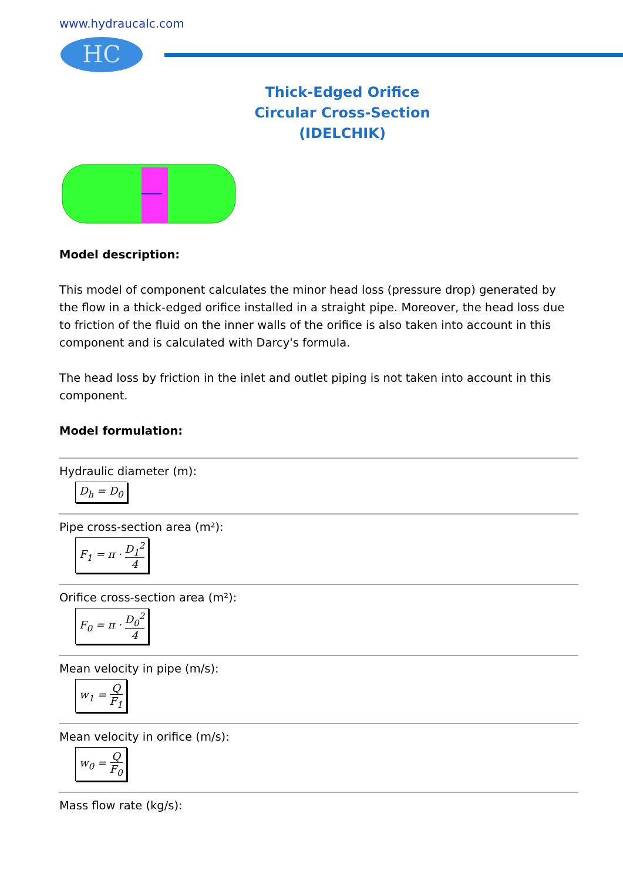www.hydraucalc.com
HC
Thick-Edged Orifice
Circular Cross-Section
(IDELCHIK)
Model description:
This model of component calculates the minor head loss (pressure drop) generated by the flow in a thick-edged orifice installed in a straight pipe. Moreover, the head loss due to friction of the fluid on the inner walls of the orifice is also taken into account in this component and is calculated with Darcy's formula.
The head loss by friction in the inlet and outlet piping is not taken into account in this component.
Model formulation:
Hydraulic diameter (m):
D<sub>h</sub> = D<sub>0</sub>
Pipe cross-section area (m²):
F<sub>1</sub> = π · D<sub>1</sub><sup>2</sup> 4
Orifice cross-section area (m²):
F<sub>0</sub> = π · D<sub>0</sub><sup>2</sup> 4
Mean velocity in pipe (m/s):
w<sub>1</sub> = Q F<sub>1</sub>
Mean velocity in orifice (m/s):
w<sub>0</sub> = Q F<sub>0</sub>
Mass flow rate (kg/s):